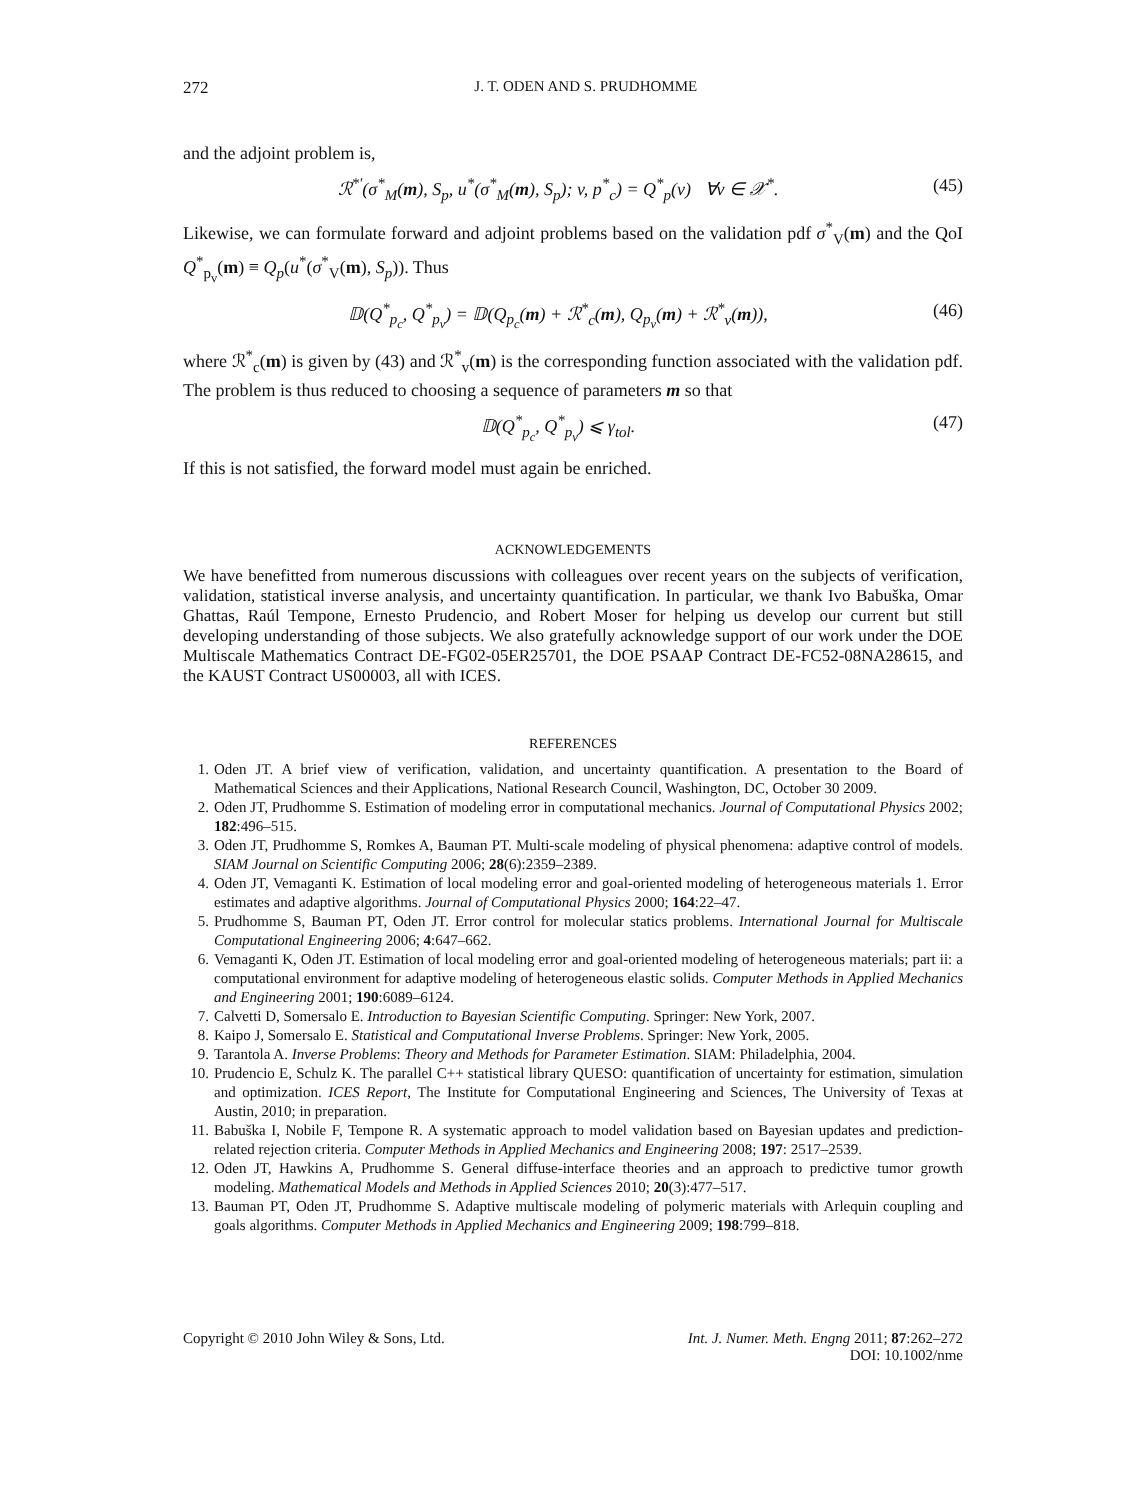272 J. T. ODEN AND S. PRUDHOMME
and the adjoint problem is,
ℛ<sup>*′</sup>(σ<sup>*</sup><sub>M</sub>(m), S<sub>p</sub>, u<sup>*</sup>(σ<sup>*</sup><sub>M</sub>(m), S<sub>p</sub>); v, p<sup>*</sup><sub>c</sub>) = Q<sup>*</sup><sub>p</sub>(v) ∀v ∈ 𝒳<sup>*</sup>. (45)
Likewise, we can formulate forward and adjoint problems based on the validation pdf σ<sup>*</sup><sub>V</sub>(m) and the QoI Q<sup>*</sup><sub>p<sub>v</sub></sub>(m) ≡ Q<sub>p</sub>(u<sup>*</sup>(σ<sup>*</sup><sub>V</sub>(m), S<sub>p</sub>)). Thus
𝔻(Q<sup>*</sup><sub>p<sub>c</sub></sub>, Q<sup>*</sup><sub>p<sub>v</sub></sub>) = 𝔻(Q<sub>p<sub>c</sub></sub>(m) + ℛ<sup>*</sup><sub>c</sub>(m), Q<sub>p<sub>v</sub></sub>(m) + ℛ<sup>*</sup><sub>v</sub>(m)), (46)
where ℛ<sup>*</sup><sub>c</sub>(m) is given by (43) and ℛ<sup>*</sup><sub>v</sub>(m) is the corresponding function associated with the validation pdf. The problem is thus reduced to choosing a sequence of parameters m so that
𝔻(Q<sup>*</sup><sub>p<sub>c</sub></sub>, Q<sup>*</sup><sub>p<sub>v</sub></sub>) ⩽ γ<sub>tol</sub>. (47)
If this is not satisfied, the forward model must again be enriched.
ACKNOWLEDGEMENTS
We have benefitted from numerous discussions with colleagues over recent years on the subjects of verification, validation, statistical inverse analysis, and uncertainty quantification. In particular, we thank Ivo Babuška, Omar Ghattas, Raúl Tempone, Ernesto Prudencio, and Robert Moser for helping us develop our current but still developing understanding of those subjects. We also gratefully acknowledge support of our work under the DOE Multiscale Mathematics Contract DE-FG02-05ER25701, the DOE PSAAP Contract DE-FC52-08NA28615, and the KAUST Contract US00003, all with ICES.
REFERENCES
1. Oden JT. A brief view of verification, validation, and uncertainty quantification. A presentation to the Board of Mathematical Sciences and their Applications, National Research Council, Washington, DC, October 30 2009.
2. Oden JT, Prudhomme S. Estimation of modeling error in computational mechanics. Journal of Computational Physics 2002; 182:496–515.
3. Oden JT, Prudhomme S, Romkes A, Bauman PT. Multi-scale modeling of physical phenomena: adaptive control of models. SIAM Journal on Scientific Computing 2006; 28(6):2359–2389.
4. Oden JT, Vemaganti K. Estimation of local modeling error and goal-oriented modeling of heterogeneous materials 1. Error estimates and adaptive algorithms. Journal of Computational Physics 2000; 164:22–47.
5. Prudhomme S, Bauman PT, Oden JT. Error control for molecular statics problems. International Journal for Multiscale Computational Engineering 2006; 4:647–662.
6. Vemaganti K, Oden JT. Estimation of local modeling error and goal-oriented modeling of heterogeneous materials; part ii: a computational environment for adaptive modeling of heterogeneous elastic solids. Computer Methods in Applied Mechanics and Engineering 2001; 190:6089–6124.
7. Calvetti D, Somersalo E. Introduction to Bayesian Scientific Computing. Springer: New York, 2007.
8. Kaipo J, Somersalo E. Statistical and Computational Inverse Problems. Springer: New York, 2005.
9. Tarantola A. Inverse Problems: Theory and Methods for Parameter Estimation. SIAM: Philadelphia, 2004.
10. Prudencio E, Schulz K. The parallel C++ statistical library QUESO: quantification of uncertainty for estimation, simulation and optimization. ICES Report, The Institute for Computational Engineering and Sciences, The University of Texas at Austin, 2010; in preparation.
11. Babuška I, Nobile F, Tempone R. A systematic approach to model validation based on Bayesian updates and prediction-related rejection criteria. Computer Methods in Applied Mechanics and Engineering 2008; 197: 2517–2539.
12. Oden JT, Hawkins A, Prudhomme S. General diffuse-interface theories and an approach to predictive tumor growth modeling. Mathematical Models and Methods in Applied Sciences 2010; 20(3):477–517.
13. Bauman PT, Oden JT, Prudhomme S. Adaptive multiscale modeling of polymeric materials with Arlequin coupling and goals algorithms. Computer Methods in Applied Mechanics and Engineering 2009; 198:799–818.
Copyright © 2010 John Wiley & Sons, Ltd. Int. J. Numer. Meth. Engng 2011; 87:262–272
DOI: 10.1002/nme